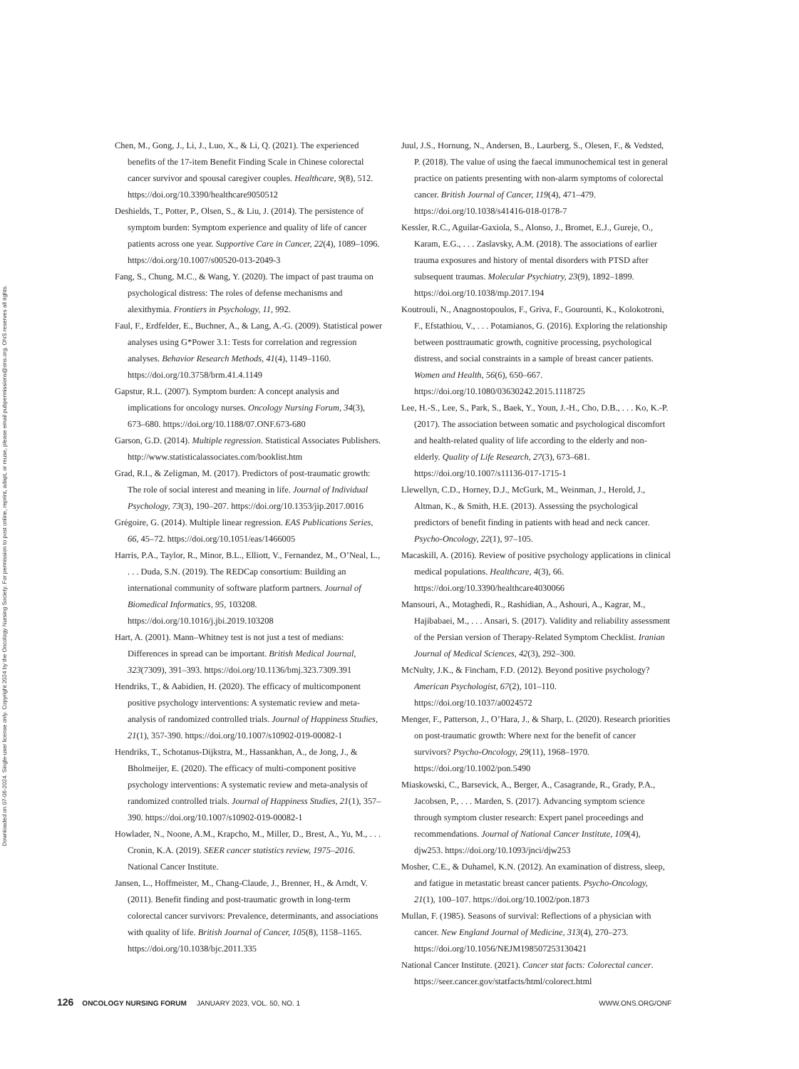Downloaded on 07-06-2024. Single-user license only. Copyright 2024 by the Oncology Nursing Society. For permission to post online, reprint, adapt, or reuse, please email pubpermissions@ons.org. ONS reserves all rights.
Chen, M., Gong, J., Li, J., Luo, X., & Li, Q. (2021). The experienced benefits of the 17-item Benefit Finding Scale in Chinese colorectal cancer survivor and spousal caregiver couples. Healthcare, 9(8), 512. https://doi.org/10.3390/healthcare9050512
Deshields, T., Potter, P., Olsen, S., & Liu, J. (2014). The persistence of symptom burden: Symptom experience and quality of life of cancer patients across one year. Supportive Care in Cancer, 22(4), 1089–1096. https://doi.org/10.1007/s00520-013-2049-3
Fang, S., Chung, M.C., & Wang, Y. (2020). The impact of past trauma on psychological distress: The roles of defense mechanisms and alexithymia. Frontiers in Psychology, 11, 992.
Faul, F., Erdfelder, E., Buchner, A., & Lang, A.-G. (2009). Statistical power analyses using G*Power 3.1: Tests for correlation and regression analyses. Behavior Research Methods, 41(4), 1149–1160. https://doi.org/10.3758/brm.41.4.1149
Gapstur, R.L. (2007). Symptom burden: A concept analysis and implications for oncology nurses. Oncology Nursing Forum, 34(3), 673–680. https://doi.org/10.1188/07.ONF.673-680
Garson, G.D. (2014). Multiple regression. Statistical Associates Publishers. http://www.statisticalassociates.com/booklist.htm
Grad, R.I., & Zeligman, M. (2017). Predictors of post-traumatic growth: The role of social interest and meaning in life. Journal of Individual Psychology, 73(3), 190–207. https://doi.org/10.1353/jip.2017.0016
Grégoire, G. (2014). Multiple linear regression. EAS Publications Series, 66, 45–72. https://doi.org/10.1051/eas/1466005
Harris, P.A., Taylor, R., Minor, B.L., Elliott, V., Fernandez, M., O’Neal, L., . . . Duda, S.N. (2019). The REDCap consortium: Building an international community of software platform partners. Journal of Biomedical Informatics, 95, 103208. https://doi.org/10.1016/j.jbi.2019.103208
Hart, A. (2001). Mann–Whitney test is not just a test of medians: Differences in spread can be important. British Medical Journal, 323(7309), 391–393. https://doi.org/10.1136/bmj.323.7309.391
Hendriks, T., & Aabidien, H. (2020). The efficacy of multicomponent positive psychology interventions: A systematic review and meta-analysis of randomized controlled trials. Journal of Happiness Studies, 21(1), 357-390. https://doi.org/10.1007/s10902-019-00082-1
Hendriks, T., Schotanus-Dijkstra, M., Hassankhan, A., de Jong, J., & Bholmeijer, E. (2020). The efficacy of multi-component positive psychology interventions: A systematic review and meta-analysis of randomized controlled trials. Journal of Happiness Studies, 21(1), 357–390. https://doi.org/10.1007/s10902-019-00082-1
Howlader, N., Noone, A.M., Krapcho, M., Miller, D., Brest, A., Yu, M., . . . Cronin, K.A. (2019). SEER cancer statistics review, 1975–2016. National Cancer Institute.
Jansen, L., Hoffmeister, M., Chang-Claude, J., Brenner, H., & Arndt, V. (2011). Benefit finding and post-traumatic growth in long-term colorectal cancer survivors: Prevalence, determinants, and associations with quality of life. British Journal of Cancer, 105(8), 1158–1165. https://doi.org/10.1038/bjc.2011.335
Juul, J.S., Hornung, N., Andersen, B., Laurberg, S., Olesen, F., & Vedsted, P. (2018). The value of using the faecal immunochemical test in general practice on patients presenting with non-alarm symptoms of colorectal cancer. British Journal of Cancer, 119(4), 471–479. https://doi.org/10.1038/s41416-018-0178-7
Kessler, R.C., Aguilar-Gaxiola, S., Alonso, J., Bromet, E.J., Gureje, O., Karam, E.G., . . . Zaslavsky, A.M. (2018). The associations of earlier trauma exposures and history of mental disorders with PTSD after subsequent traumas. Molecular Psychiatry, 23(9), 1892–1899. https://doi.org/10.1038/mp.2017.194
Koutrouli, N., Anagnostopoulos, F., Griva, F., Gourounti, K., Kolokotroni, F., Efstathiou, V., . . . Potamianos, G. (2016). Exploring the relationship between posttraumatic growth, cognitive processing, psychological distress, and social constraints in a sample of breast cancer patients. Women and Health, 56(6), 650–667. https://doi.org/10.1080/03630242.2015.1118725
Lee, H.-S., Lee, S., Park, S., Baek, Y., Youn, J.-H., Cho, D.B., . . . Ko, K.-P. (2017). The association between somatic and psychological discomfort and health-related quality of life according to the elderly and non-elderly. Quality of Life Research, 27(3), 673–681. https://doi.org/10.1007/s11136-017-1715-1
Llewellyn, C.D., Horney, D.J., McGurk, M., Weinman, J., Herold, J., Altman, K., & Smith, H.E. (2013). Assessing the psychological predictors of benefit finding in patients with head and neck cancer. Psycho-Oncology, 22(1), 97–105.
Macaskill, A. (2016). Review of positive psychology applications in clinical medical populations. Healthcare, 4(3), 66. https://doi.org/10.3390/healthcare4030066
Mansouri, A., Motaghedi, R., Rashidian, A., Ashouri, A., Kagrar, M., Hajibabaei, M., . . . Ansari, S. (2017). Validity and reliability assessment of the Persian version of Therapy-Related Symptom Checklist. Iranian Journal of Medical Sciences, 42(3), 292–300.
McNulty, J.K., & Fincham, F.D. (2012). Beyond positive psychology? American Psychologist, 67(2), 101–110. https://doi.org/10.1037/a0024572
Menger, F., Patterson, J., O’Hara, J., & Sharp, L. (2020). Research priorities on post-traumatic growth: Where next for the benefit of cancer survivors? Psycho-Oncology, 29(11), 1968–1970. https://doi.org/10.1002/pon.5490
Miaskowski, C., Barsevick, A., Berger, A., Casagrande, R., Grady, P.A., Jacobsen, P., . . . Marden, S. (2017). Advancing symptom science through symptom cluster research: Expert panel proceedings and recommendations. Journal of National Cancer Institute, 109(4), djw253. https://doi.org/10.1093/jnci/djw253
Mosher, C.E., & Duhamel, K.N. (2012). An examination of distress, sleep, and fatigue in metastatic breast cancer patients. Psycho-Oncology, 21(1), 100–107. https://doi.org/10.1002/pon.1873
Mullan, F. (1985). Seasons of survival: Reflections of a physician with cancer. New England Journal of Medicine, 313(4), 270–273. https://doi.org/10.1056/NEJM198507253130421
National Cancer Institute. (2021). Cancer stat facts: Colorectal cancer. https://seer.cancer.gov/statfacts/html/colorect.html
126 ONCOLOGY NURSING FORUM JANUARY 2023, VOL. 50, NO. 1 WWW.ONS.ORG/ONF